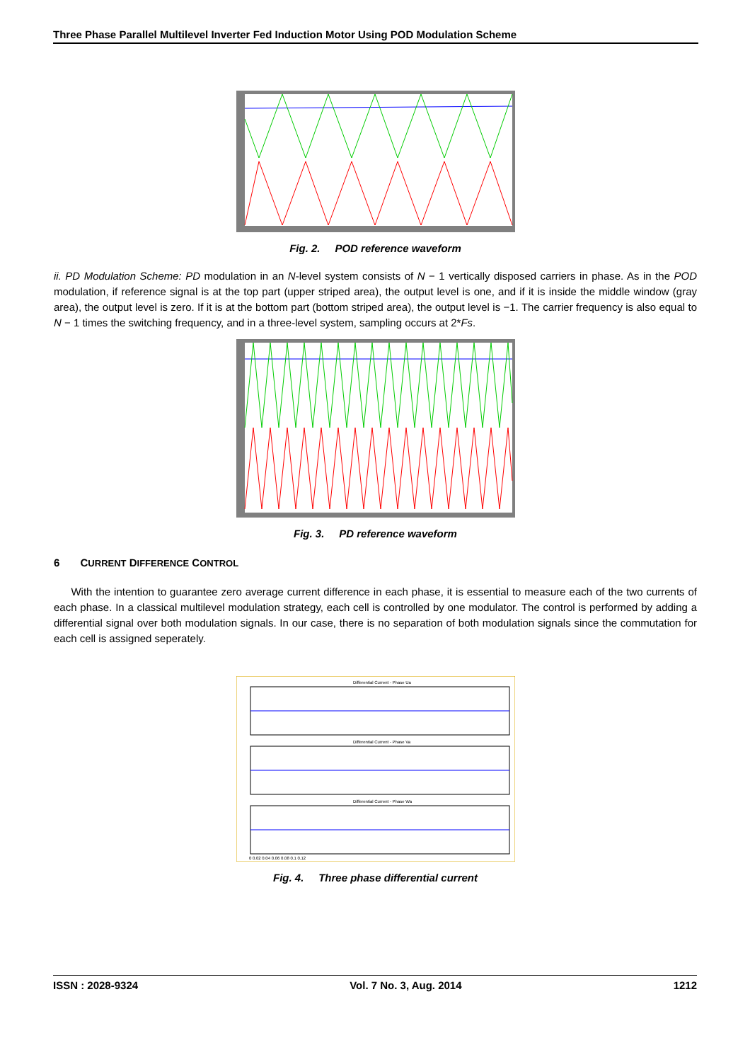Three Phase Parallel Multilevel Inverter Fed Induction Motor Using POD Modulation Scheme
Fig. 2. POD reference waveform
ii. PD Modulation Scheme: PD modulation in an N-level system consists of N − 1 vertically disposed carriers in phase. As in the POD modulation, if reference signal is at the top part (upper striped area), the output level is one, and if it is inside the middle window (gray area), the output level is zero. If it is at the bottom part (bottom striped area), the output level is −1. The carrier frequency is also equal to N − 1 times the switching frequency, and in a three-level system, sampling occurs at 2*Fs.
Fig. 3. PD reference waveform
6 CURRENT DIFFERENCE CONTROL
With the intention to guarantee zero average current difference in each phase, it is essential to measure each of the two currents of each phase. In a classical multilevel modulation strategy, each cell is controlled by one modulator. The control is performed by adding a differential signal over both modulation signals. In our case, there is no separation of both modulation signals since the commutation for each cell is assigned seperately.
Differential Current - Phase Ua
Differential Current - Phase Va
Differential Current - Phase Wa
0 0.02 0.04 0.06 0.08 0.1 0.12
Fig. 4. Three phase differential current
ISSN : 2028-9324 Vol. 7 No. 3, Aug. 2014 1212